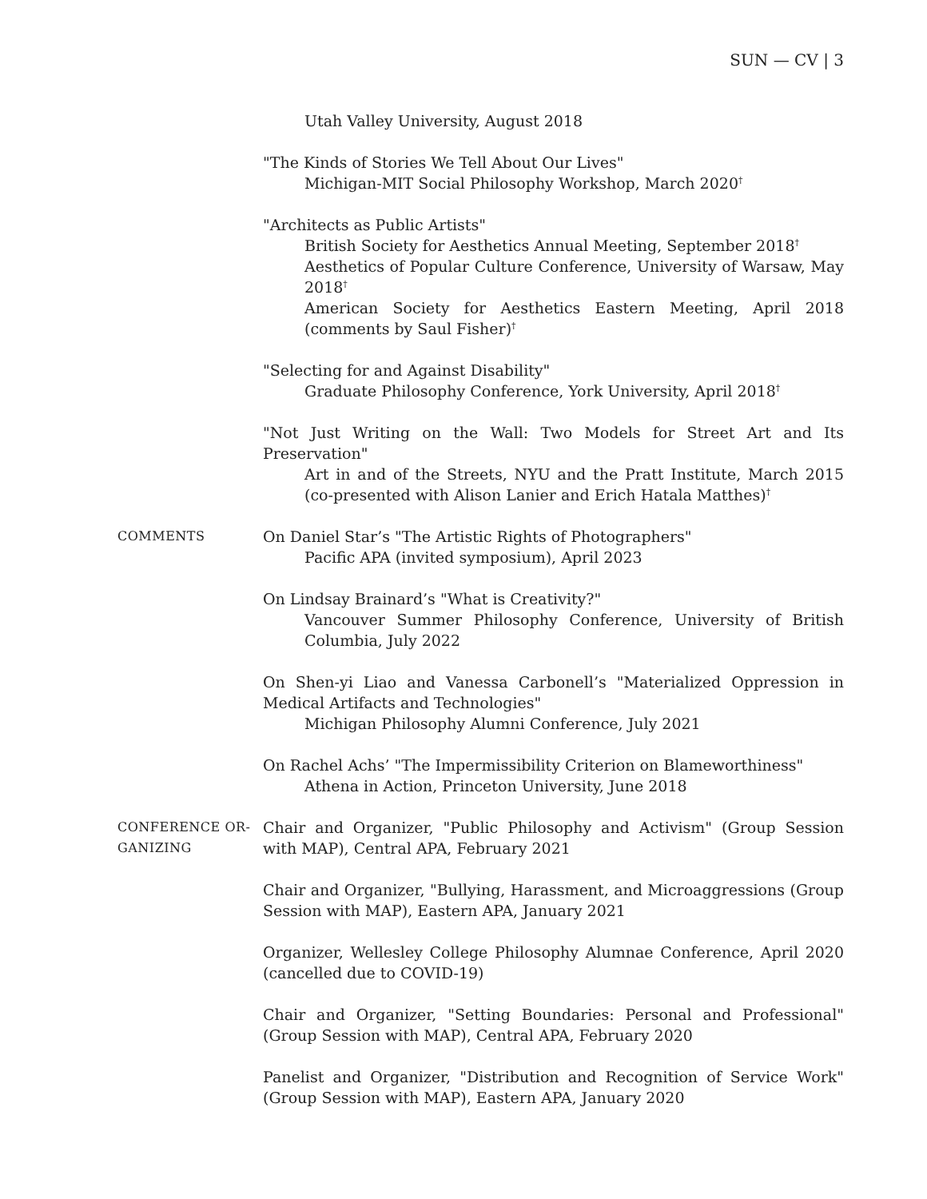SUN — CV | 3
Utah Valley University, August 2018
"The Kinds of Stories We Tell About Our Lives"
Michigan-MIT Social Philosophy Workshop, March 2020<sup>†</sup>
"Architects as Public Artists"
British Society for Aesthetics Annual Meeting, September 2018<sup>†</sup>
Aesthetics of Popular Culture Conference, University of Warsaw, May 2018<sup>†</sup>
American Society for Aesthetics Eastern Meeting, April 2018 (comments by Saul Fisher)<sup>†</sup>
"Selecting for and Against Disability"
Graduate Philosophy Conference, York University, April 2018<sup>†</sup>
"Not Just Writing on the Wall: Two Models for Street Art and Its Preservation"
Art in and of the Streets, NYU and the Pratt Institute, March 2015 (co-presented with Alison Lanier and Erich Hatala Matthes)<sup>†</sup>
COMMENTS
On Daniel Star’s "The Artistic Rights of Photographers"
Pacific APA (invited symposium), April 2023
On Lindsay Brainard’s "What is Creativity?"
Vancouver Summer Philosophy Conference, University of British Columbia, July 2022
On Shen-yi Liao and Vanessa Carbonell’s "Materialized Oppression in Medical Artifacts and Technologies"
Michigan Philosophy Alumni Conference, July 2021
On Rachel Achs’ "The Impermissibility Criterion on Blameworthiness"
Athena in Action, Princeton University, June 2018
CONFERENCE OR-
GANIZING
Chair and Organizer, "Public Philosophy and Activism" (Group Session with MAP), Central APA, February 2021
Chair and Organizer, "Bullying, Harassment, and Microaggressions (Group Session with MAP), Eastern APA, January 2021
Organizer, Wellesley College Philosophy Alumnae Conference, April 2020 (cancelled due to COVID-19)
Chair and Organizer, "Setting Boundaries: Personal and Professional" (Group Session with MAP), Central APA, February 2020
Panelist and Organizer, "Distribution and Recognition of Service Work" (Group Session with MAP), Eastern APA, January 2020